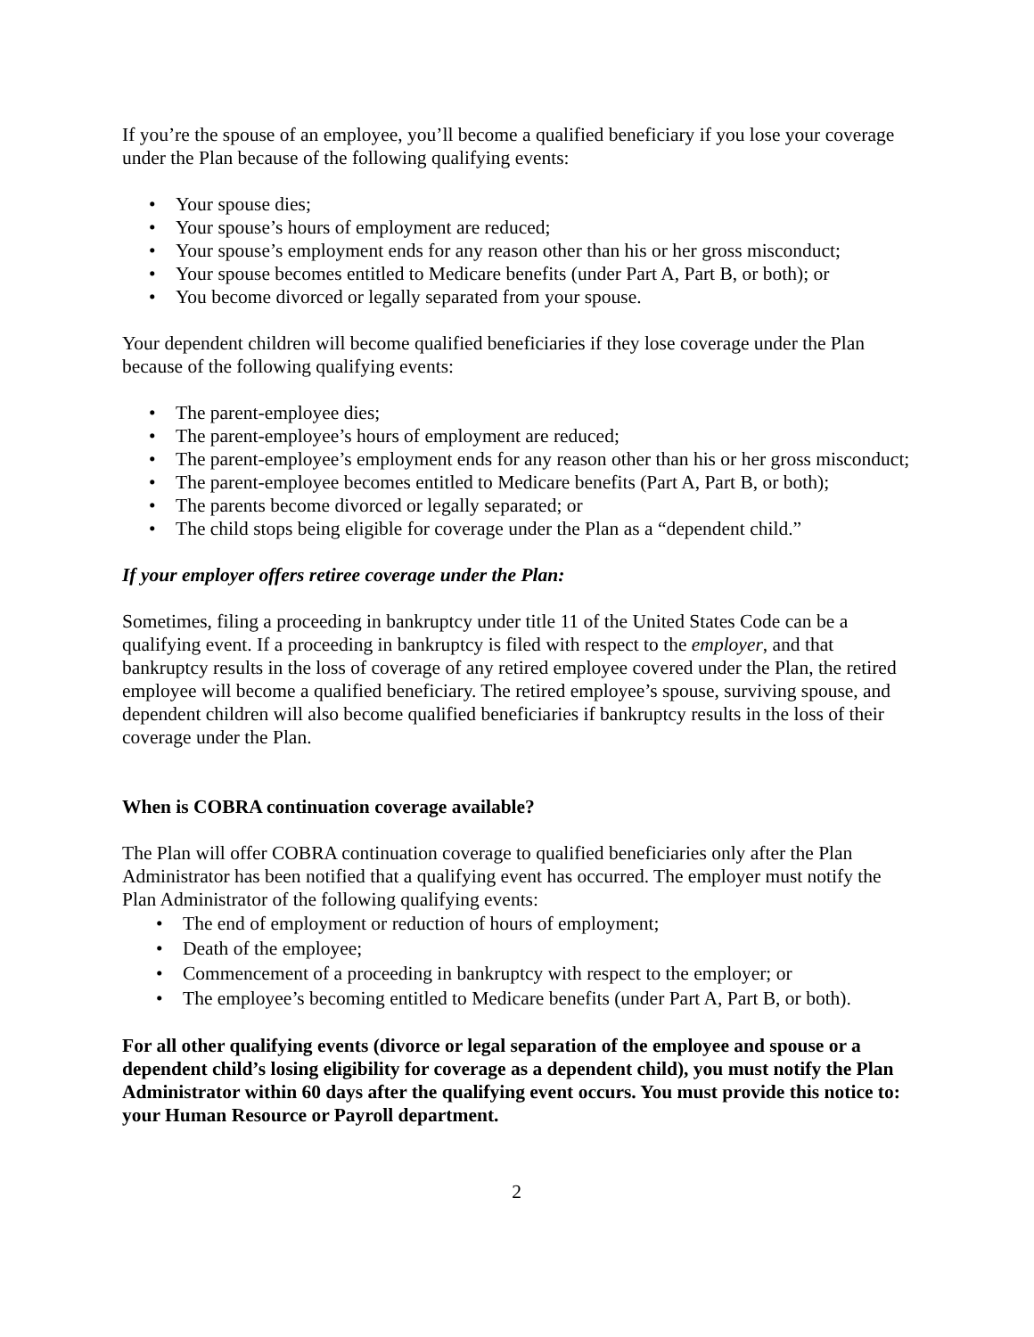If you’re the spouse of an employee, you’ll become a qualified beneficiary if you lose your coverage under the Plan because of the following qualifying events:
• Your spouse dies;
• Your spouse’s hours of employment are reduced;
• Your spouse’s employment ends for any reason other than his or her gross misconduct;
• Your spouse becomes entitled to Medicare benefits (under Part A, Part B, or both); or
• You become divorced or legally separated from your spouse.
Your dependent children will become qualified beneficiaries if they lose coverage under the Plan because of the following qualifying events:
• The parent-employee dies;
• The parent-employee’s hours of employment are reduced;
• The parent-employee’s employment ends for any reason other than his or her gross misconduct;
• The parent-employee becomes entitled to Medicare benefits (Part A, Part B, or both);
• The parents become divorced or legally separated; or
• The child stops being eligible for coverage under the Plan as a “dependent child.”
If your employer offers retiree coverage under the Plan:
Sometimes, filing a proceeding in bankruptcy under title 11 of the United States Code can be a qualifying event. If a proceeding in bankruptcy is filed with respect to the employer, and that bankruptcy results in the loss of coverage of any retired employee covered under the Plan, the retired employee will become a qualified beneficiary. The retired employee’s spouse, surviving spouse, and dependent children will also become qualified beneficiaries if bankruptcy results in the loss of their coverage under the Plan.
When is COBRA continuation coverage available?
The Plan will offer COBRA continuation coverage to qualified beneficiaries only after the Plan Administrator has been notified that a qualifying event has occurred. The employer must notify the Plan Administrator of the following qualifying events:
• The end of employment or reduction of hours of employment;
• Death of the employee;
• Commencement of a proceeding in bankruptcy with respect to the employer; or
• The employee’s becoming entitled to Medicare benefits (under Part A, Part B, or both).
For all other qualifying events (divorce or legal separation of the employee and spouse or a dependent child’s losing eligibility for coverage as a dependent child), you must notify the Plan Administrator within 60 days after the qualifying event occurs. You must provide this notice to: your Human Resource or Payroll department.
2